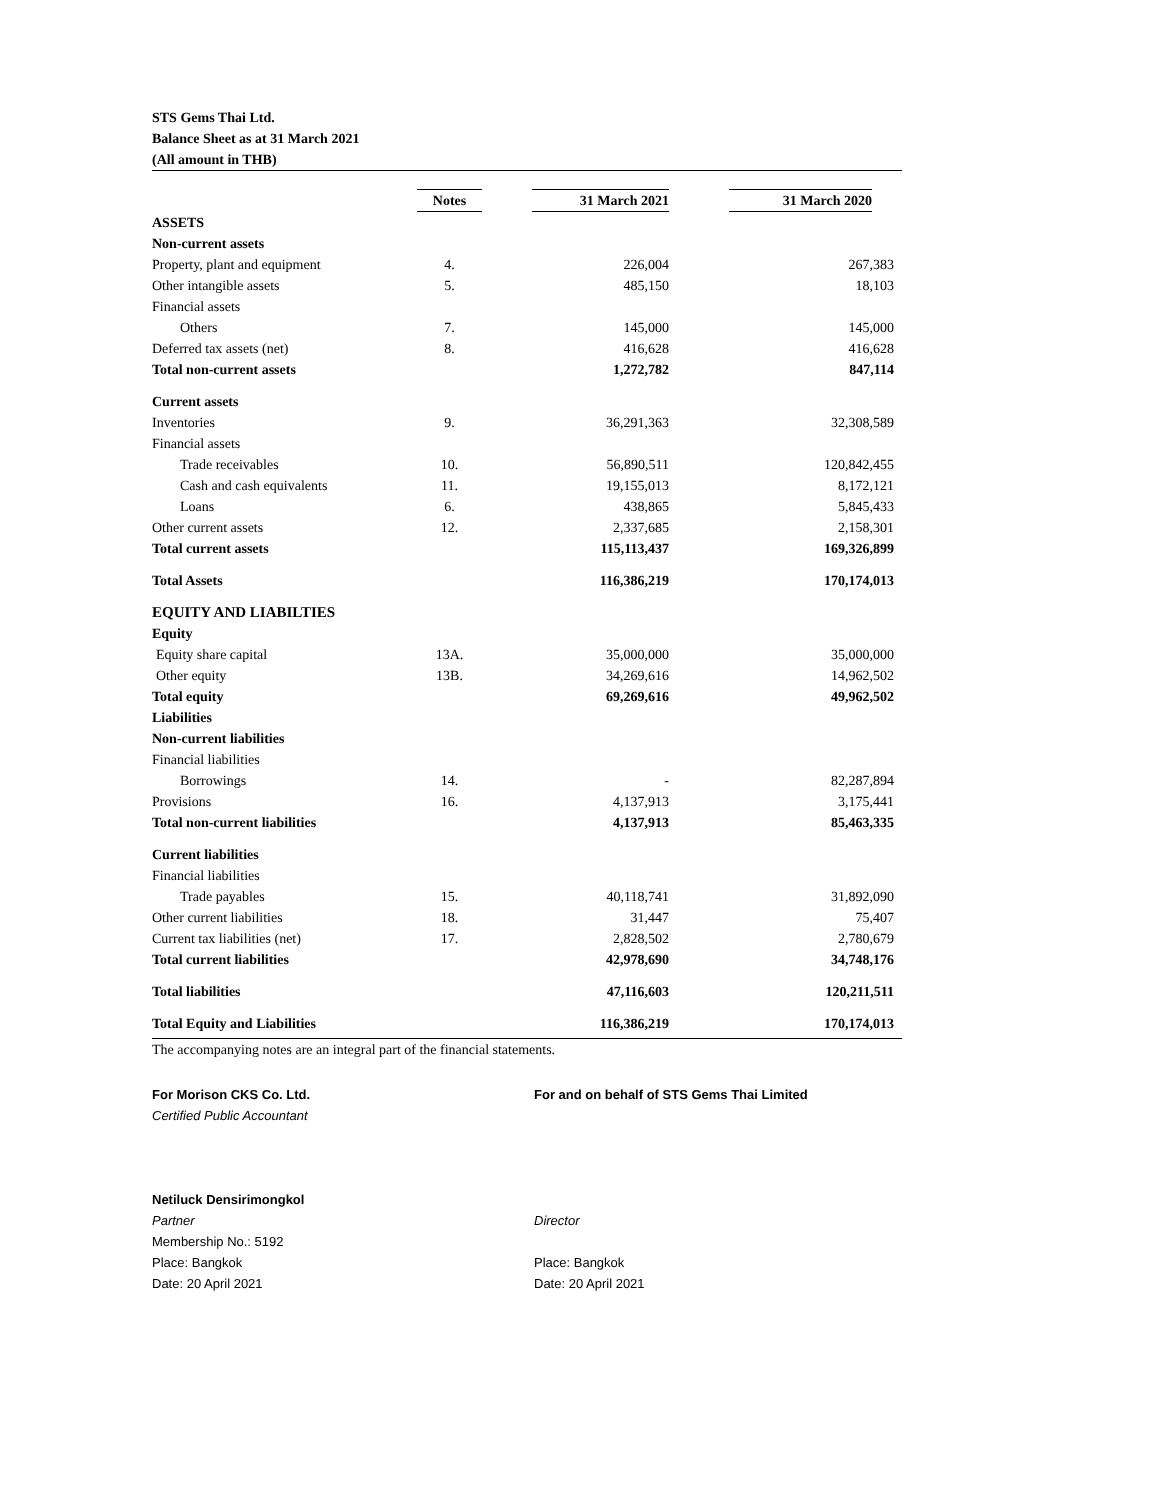STS Gems Thai Ltd.
Balance Sheet as at 31 March 2021
(All amount in THB)
| | Notes | 31 March 2021 | 31 March 2020 |
| --- | --- | --- | --- |
| ASSETS | | | |
| Non-current assets | | | |
| Property, plant and equipment | 4. | 226,004 | 267,383 |
| Other intangible assets | 5. | 485,150 | 18,103 |
| Financial assets | | | |
| Others | 7. | 145,000 | 145,000 |
| Deferred tax assets (net) | 8. | 416,628 | 416,628 |
| Total non-current assets | | 1,272,782 | 847,114 |
| Current assets | | | |
| Inventories | 9. | 36,291,363 | 32,308,589 |
| Financial assets | | | |
| Trade receivables | 10. | 56,890,511 | 120,842,455 |
| Cash and cash equivalents | 11. | 19,155,013 | 8,172,121 |
| Loans | 6. | 438,865 | 5,845,433 |
| Other current assets | 12. | 2,337,685 | 2,158,301 |
| Total current assets | | 115,113,437 | 169,326,899 |
| Total Assets | | 116,386,219 | 170,174,013 |
| EQUITY AND LIABILTIES | | | |
| Equity | | | |
| Equity share capital | 13A. | 35,000,000 | 35,000,000 |
| Other equity | 13B. | 34,269,616 | 14,962,502 |
| Total equity | | 69,269,616 | 49,962,502 |
| Liabilities | | | |
| Non-current liabilities | | | |
| Financial liabilities | | | |
| Borrowings | 14. | - | 82,287,894 |
| Provisions | 16. | 4,137,913 | 3,175,441 |
| Total non-current liabilities | | 4,137,913 | 85,463,335 |
| Current liabilities | | | |
| Financial liabilities | | | |
| Trade payables | 15. | 40,118,741 | 31,892,090 |
| Other current liabilities | 18. | 31,447 | 75,407 |
| Current tax liabilities (net) | 17. | 2,828,502 | 2,780,679 |
| Total current liabilities | | 42,978,690 | 34,748,176 |
| Total liabilities | | 47,116,603 | 120,211,511 |
| Total Equity and Liabilities | | 116,386,219 | 170,174,013 |
The accompanying notes are an integral part of the financial statements.
For Morison CKS Co. Ltd.
Certified Public Accountant
Netiluck Densirimongkol
Partner
Membership No.: 5192
Place: Bangkok
Date: 20 April 2021
For and on behalf of STS Gems Thai Limited
Director
Place: Bangkok
Date: 20 April 2021